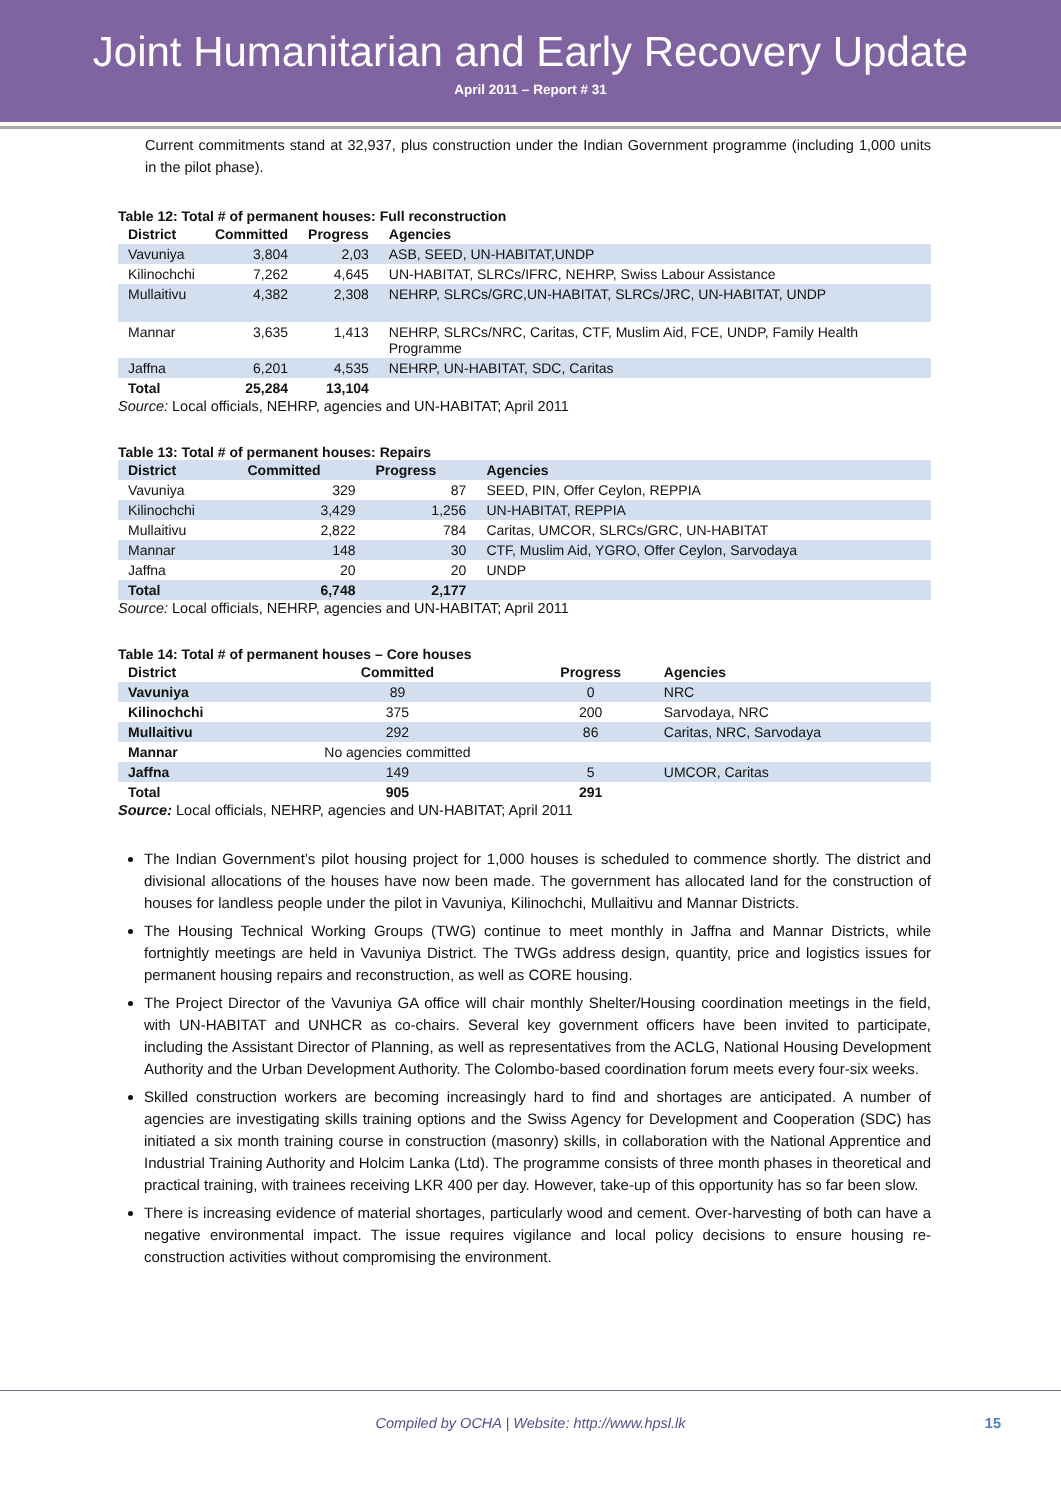Joint Humanitarian and Early Recovery Update
April 2011 – Report # 31
Current commitments stand at 32,937, plus construction under the Indian Government programme (including 1,000 units in the pilot phase).
Table 12: Total # of permanent houses: Full reconstruction
| District | Committed | Progress | Agencies |
| --- | --- | --- | --- |
| Vavuniya | 3,804 | 2,03 | ASB, SEED, UN-HABITAT,UNDP |
| Kilinochchi | 7,262 | 4,645 | UN-HABITAT, SLRCs/IFRC, NEHRP, Swiss Labour Assistance |
| Mullaitivu | 4,382 | 2,308 | NEHRP, SLRCs/GRC,UN-HABITAT, SLRCs/JRC, UN-HABITAT, UNDP |
| Mannar | 3,635 | 1,413 | NEHRP, SLRCs/NRC, Caritas, CTF, Muslim Aid, FCE, UNDP, Family Health Programme |
| Jaffna | 6,201 | 4,535 | NEHRP, UN-HABITAT, SDC, Caritas |
| Total | 25,284 | 13,104 | |
Source: Local officials, NEHRP, agencies and UN-HABITAT; April 2011
Table 13: Total # of permanent houses: Repairs
| District | Committed | Progress | Agencies |
| --- | --- | --- | --- |
| Vavuniya | 329 | 87 | SEED, PIN, Offer Ceylon, REPPIA |
| Kilinochchi | 3,429 | 1,256 | UN-HABITAT, REPPIA |
| Mullaitivu | 2,822 | 784 | Caritas, UMCOR, SLRCs/GRC, UN-HABITAT |
| Mannar | 148 | 30 | CTF, Muslim Aid, YGRO, Offer Ceylon, Sarvodaya |
| Jaffna | 20 | 20 | UNDP |
| Total | 6,748 | 2,177 | |
Source: Local officials, NEHRP, agencies and UN-HABITAT; April 2011
Table 14: Total # of permanent houses – Core houses
| District | Committed | Progress | Agencies |
| --- | --- | --- | --- |
| Vavuniya | 89 | 0 | NRC |
| Kilinochchi | 375 | 200 | Sarvodaya, NRC |
| Mullaitivu | 292 | 86 | Caritas, NRC, Sarvodaya |
| Mannar | No agencies committed | | |
| Jaffna | 149 | 5 | UMCOR, Caritas |
| Total | 905 | 291 | |
Source: Local officials, NEHRP, agencies and UN-HABITAT; April 2011
The Indian Government’s pilot housing project for 1,000 houses is scheduled to commence shortly. The district and divisional allocations of the houses have now been made. The government has allocated land for the construction of houses for landless people under the pilot in Vavuniya, Kilinochchi, Mullaitivu and Mannar Districts.
The Housing Technical Working Groups (TWG) continue to meet monthly in Jaffna and Mannar Districts, while fortnightly meetings are held in Vavuniya District. The TWGs address design, quantity, price and logistics issues for permanent housing repairs and reconstruction, as well as CORE housing.
The Project Director of the Vavuniya GA office will chair monthly Shelter/Housing coordination meetings in the field, with UN-HABITAT and UNHCR as co-chairs. Several key government officers have been invited to participate, including the Assistant Director of Planning, as well as representatives from the ACLG, National Housing Development Authority and the Urban Development Authority. The Colombo-based coordination forum meets every four-six weeks.
Skilled construction workers are becoming increasingly hard to find and shortages are anticipated. A number of agencies are investigating skills training options and the Swiss Agency for Development and Cooperation (SDC) has initiated a six month training course in construction (masonry) skills, in collaboration with the National Apprentice and Industrial Training Authority and Holcim Lanka (Ltd). The programme consists of three month phases in theoretical and practical training, with trainees receiving LKR 400 per day. However, take-up of this opportunity has so far been slow.
There is increasing evidence of material shortages, particularly wood and cement. Over-harvesting of both can have a negative environmental impact. The issue requires vigilance and local policy decisions to ensure housing re-construction activities without compromising the environment.
Compiled by OCHA | Website: http://www.hpsl.lk 15